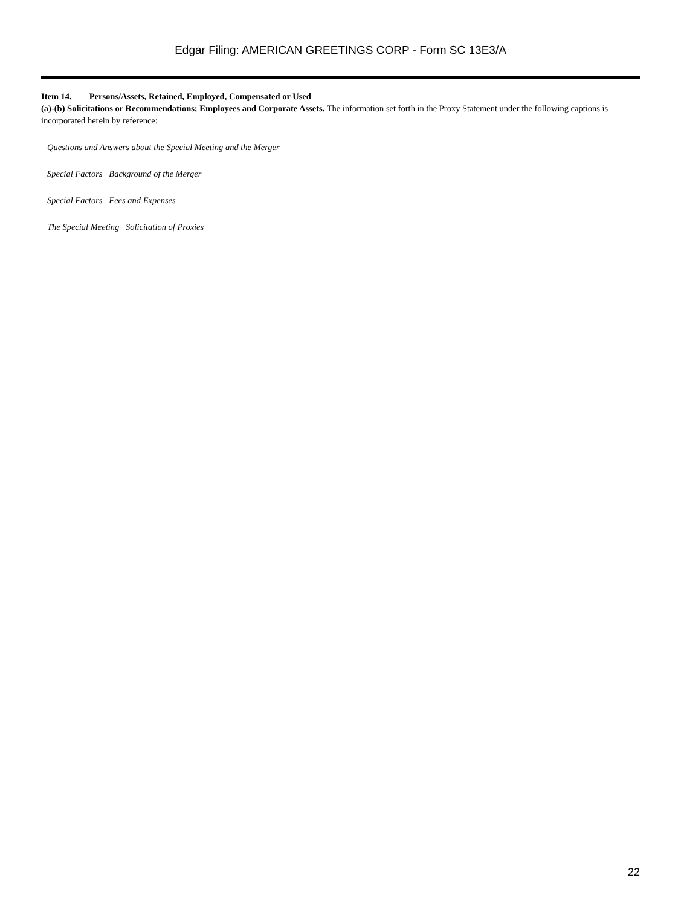Edgar Filing: AMERICAN GREETINGS CORP - Form SC 13E3/A
Item 14. Persons/Assets, Retained, Employed, Compensated or Used
(a)-(b) Solicitations or Recommendations; Employees and Corporate Assets. The information set forth in the Proxy Statement under the following captions is incorporated herein by reference:
Questions and Answers about the Special Meeting and the Merger
Special Factors Background of the Merger
Special Factors Fees and Expenses
The Special Meeting Solicitation of Proxies
22